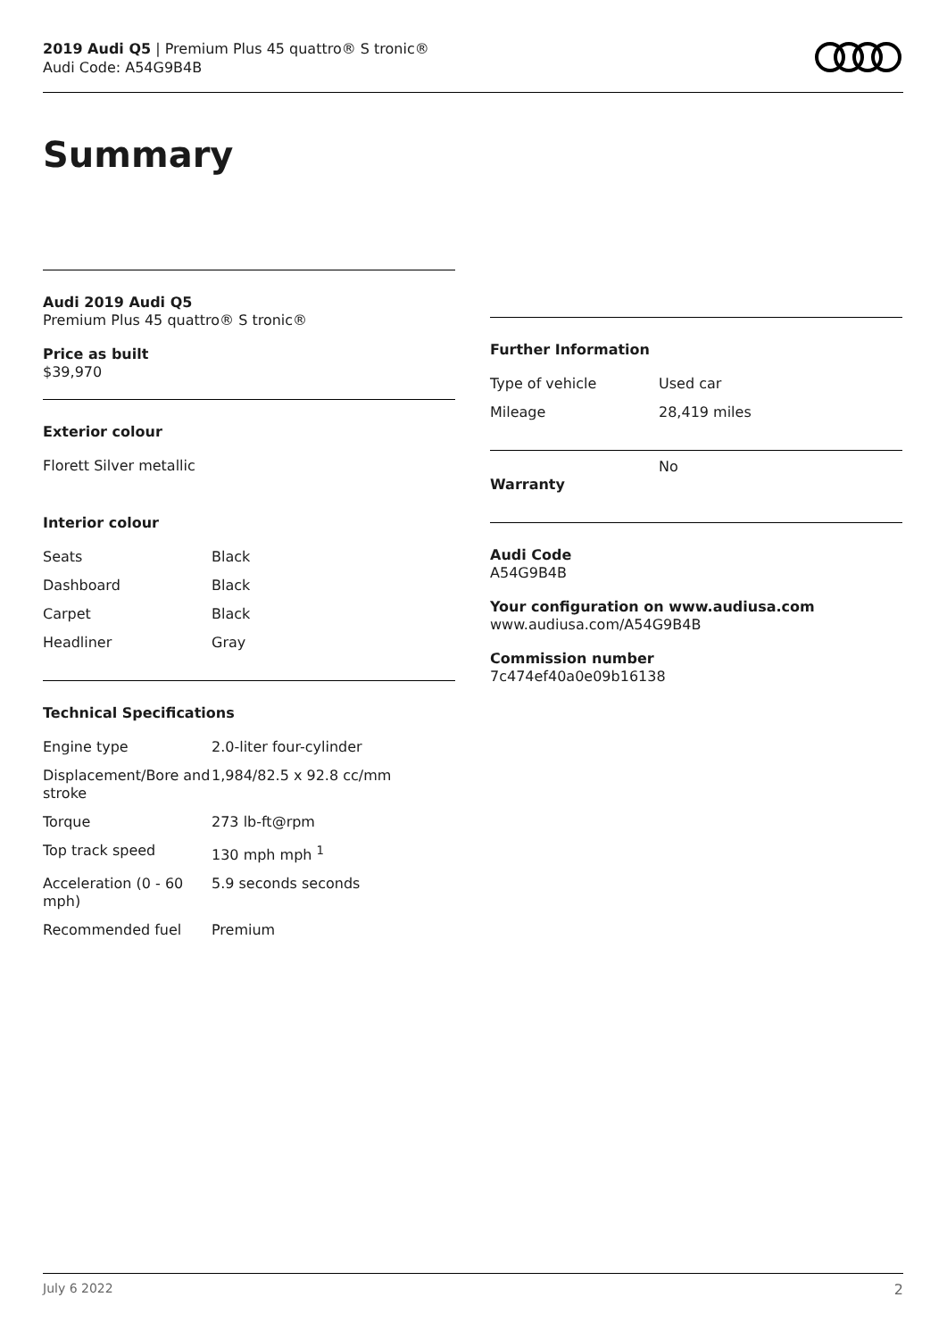2019 Audi Q5 | Premium Plus 45 quattro® S tronic®
Audi Code: A54G9B4B
Summary
Audi 2019 Audi Q5
Premium Plus 45 quattro® S tronic®
Price as built
$39,970
Exterior colour
Florett Silver metallic
Interior colour
| Seats | Black |
| Dashboard | Black |
| Carpet | Black |
| Headliner | Gray |
Technical Specifications
| Engine type | 2.0-liter four-cylinder |
| Displacement/Bore and stroke | 1,984/82.5 x 92.8 cc/mm |
| Torque | 273 lb-ft@rpm |
| Top track speed | 130 mph mph <sup>1</sup> |
| Acceleration (0 - 60 mph) | 5.9 seconds seconds |
| Recommended fuel | Premium |
Further Information
| Type of vehicle | Used car |
| Mileage | 28,419 miles |
| Warranty | No |
Audi Code
A54G9B4B
Your configuration on www.audiusa.com
www.audiusa.com/A54G9B4B
Commission number
7c474ef40a0e09b16138
July 6 2022 2